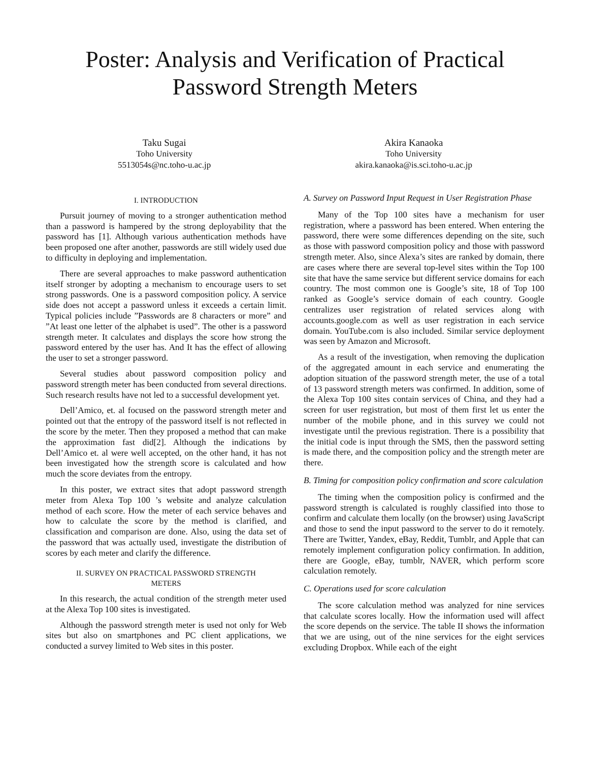Poster: Analysis and Verification of Practical
Password Strength Meters
Taku Sugai
Toho University
5513054s@nc.toho-u.ac.jp
Akira Kanaoka
Toho University
akira.kanaoka@is.sci.toho-u.ac.jp
I. INTRODUCTION
Pursuit journey of moving to a stronger authentication method than a password is hampered by the strong deployability that the password has [1]. Although various authentication methods have been proposed one after another, passwords are still widely used due to difficulty in deploying and implementation.
There are several approaches to make password authentication itself stronger by adopting a mechanism to encourage users to set strong passwords. One is a password composition policy. A service side does not accept a password unless it exceeds a certain limit. Typical policies include ”Passwords are 8 characters or more” and ”At least one letter of the alphabet is used”. The other is a password strength meter. It calculates and displays the score how strong the password entered by the user has. And It has the effect of allowing the user to set a stronger password.
Several studies about password composition policy and password strength meter has been conducted from several directions. Such research results have not led to a successful development yet.
Dell’Amico, et. al focused on the password strength meter and pointed out that the entropy of the password itself is not reflected in the score by the meter. Then they proposed a method that can make the approximation fast did[2]. Although the indications by Dell’Amico et. al were well accepted, on the other hand, it has not been investigated how the strength score is calculated and how much the score deviates from the entropy.
In this poster, we extract sites that adopt password strength meter from Alexa Top 100 ’s website and analyze calculation method of each score. How the meter of each service behaves and how to calculate the score by the method is clarified, and classification and comparison are done. Also, using the data set of the password that was actually used, investigate the distribution of scores by each meter and clarify the difference.
II. SURVEY ON PRACTICAL PASSWORD STRENGTH
METERS
In this research, the actual condition of the strength meter used at the Alexa Top 100 sites is investigated.
Although the password strength meter is used not only for Web sites but also on smartphones and PC client applications, we conducted a survey limited to Web sites in this poster.
A. Survey on Password Input Request in User Registration Phase
Many of the Top 100 sites have a mechanism for user registration, where a password has been entered. When entering the password, there were some differences depending on the site, such as those with password composition policy and those with password strength meter. Also, since Alexa’s sites are ranked by domain, there are cases where there are several top-level sites within the Top 100 site that have the same service but different service domains for each country. The most common one is Google’s site, 18 of Top 100 ranked as Google’s service domain of each country. Google centralizes user registration of related services along with accounts.google.com as well as user registration in each service domain. YouTube.com is also included. Similar service deployment was seen by Amazon and Microsoft.
As a result of the investigation, when removing the duplication of the aggregated amount in each service and enumerating the adoption situation of the password strength meter, the use of a total of 13 password strength meters was confirmed. In addition, some of the Alexa Top 100 sites contain services of China, and they had a screen for user registration, but most of them first let us enter the number of the mobile phone, and in this survey we could not investigate until the previous registration. There is a possibility that the initial code is input through the SMS, then the password setting is made there, and the composition policy and the strength meter are there.
B. Timing for composition policy confirmation and score calculation
The timing when the composition policy is confirmed and the password strength is calculated is roughly classified into those to confirm and calculate them locally (on the browser) using JavaScript and those to send the input password to the server to do it remotely. There are Twitter, Yandex, eBay, Reddit, Tumblr, and Apple that can remotely implement configuration policy confirmation. In addition, there are Google, eBay, tumblr, NAVER, which perform score calculation remotely.
C. Operations used for score calculation
The score calculation method was analyzed for nine services that calculate scores locally. How the information used will affect the score depends on the service. The table II shows the information that we are using, out of the nine services for the eight services excluding Dropbox. While each of the eight